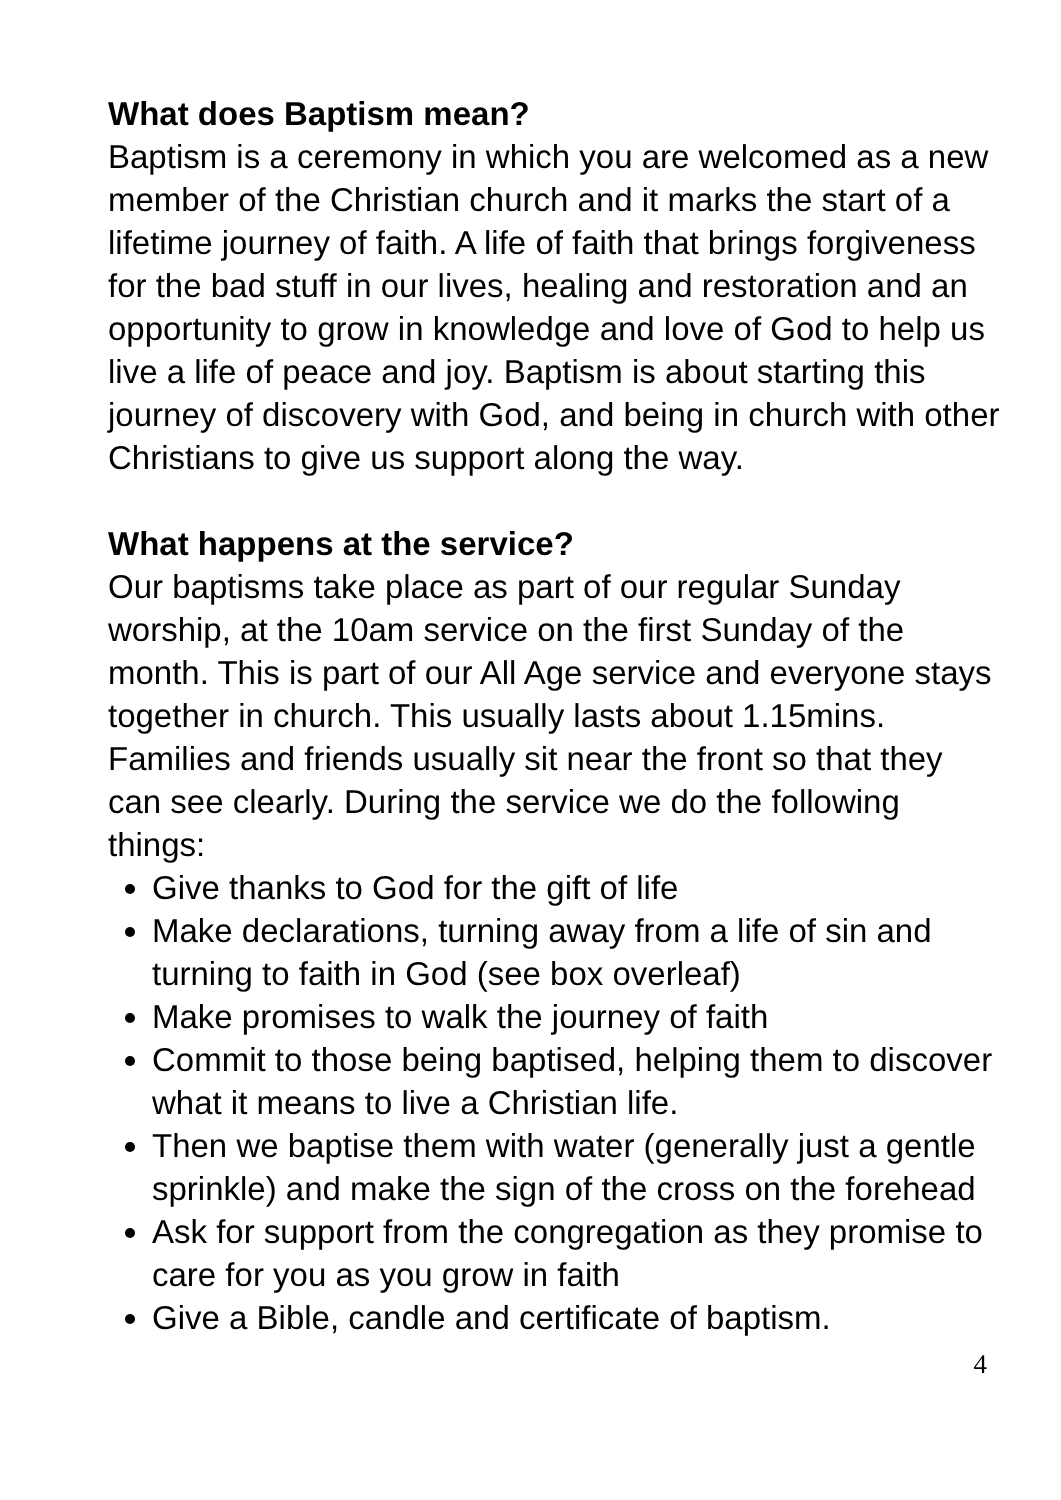What does Baptism mean?
Baptism is a ceremony in which you are welcomed as a new member of the Christian church and it marks the start of a lifetime journey of faith. A life of faith that brings forgiveness for the bad stuff in our lives, healing and restoration and an opportunity to grow in knowledge and love of God to help us live a life of peace and joy. Baptism is about starting this journey of discovery with God, and being in church with other Christians to give us support along the way.
What happens at the service?
Our baptisms take place as part of our regular Sunday worship, at the 10am service on the first Sunday of the month. This is part of our All Age service and everyone stays together in church. This usually lasts about 1.15mins. Families and friends usually sit near the front so that they can see clearly. During the service we do the following things:
Give thanks to God for the gift of life
Make declarations, turning away from a life of sin and turning to faith in God (see box overleaf)
Make promises to walk the journey of faith
Commit to those being baptised, helping them to discover what it means to live a Christian life.
Then we baptise them with water (generally just a gentle sprinkle) and make the sign of the cross on the forehead
Ask for support from the congregation as they promise to care for you as you grow in faith
Give a Bible, candle and certificate of baptism.
4